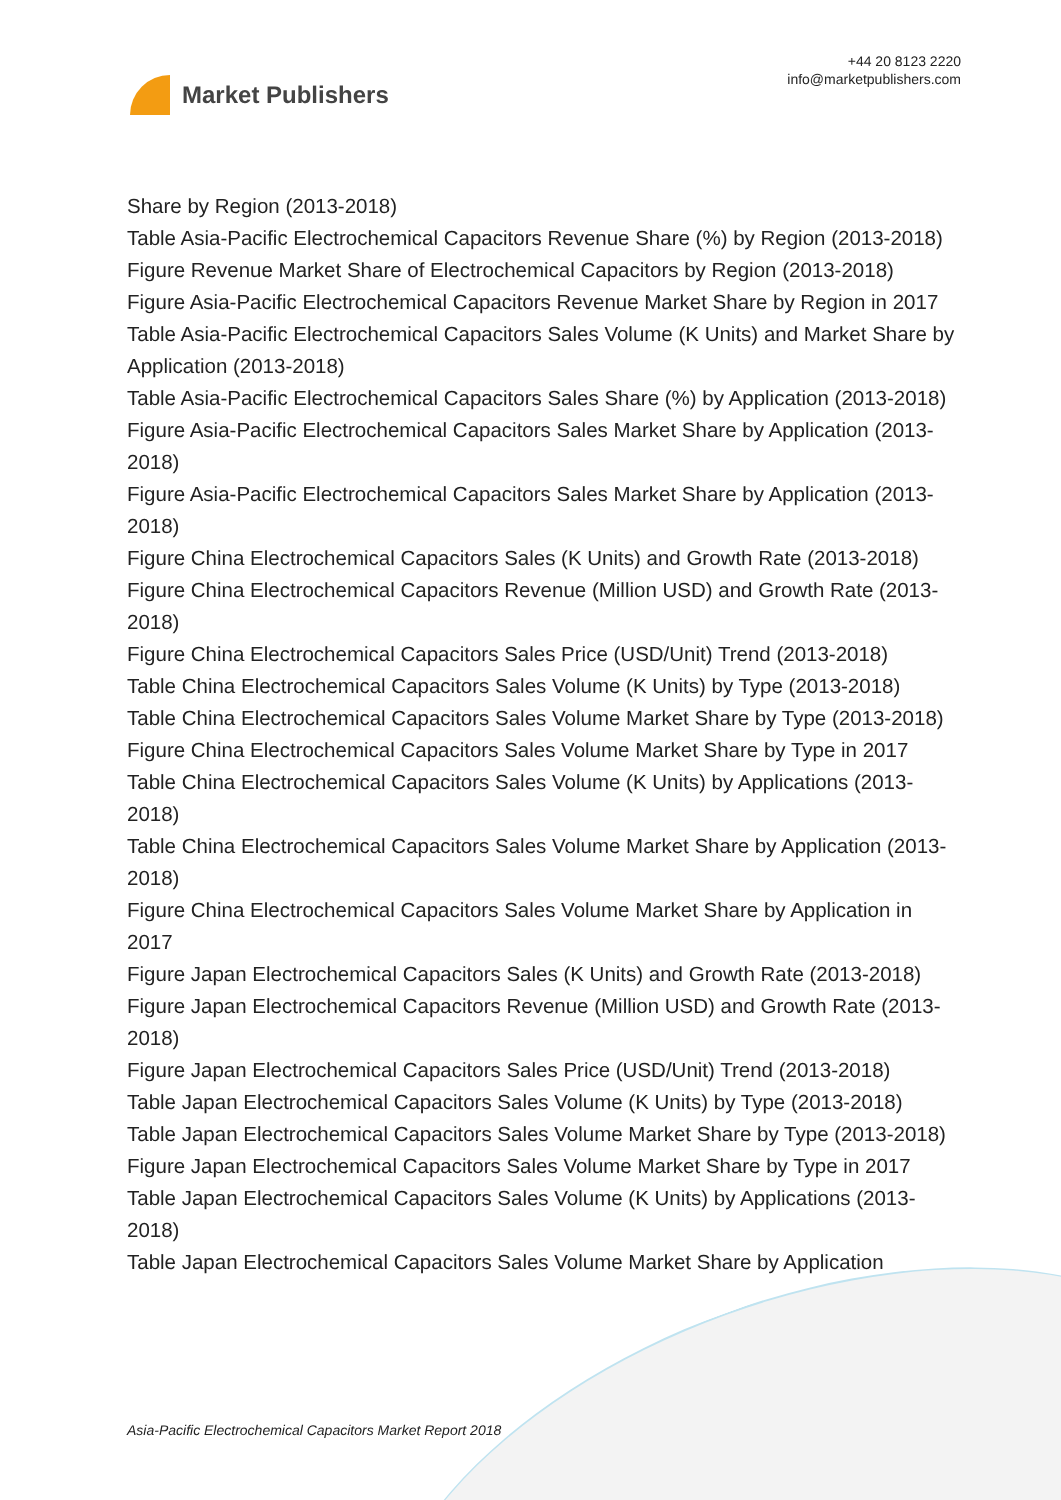Market Publishers
+44 20 8123 2220
info@marketpublishers.com
Share by Region (2013-2018)
Table Asia-Pacific Electrochemical Capacitors Revenue Share (%) by Region (2013-2018)
Figure Revenue Market Share of Electrochemical Capacitors by Region (2013-2018)
Figure Asia-Pacific Electrochemical Capacitors Revenue Market Share by Region in 2017
Table Asia-Pacific Electrochemical Capacitors Sales Volume (K Units) and Market Share by Application (2013-2018)
Table Asia-Pacific Electrochemical Capacitors Sales Share (%) by Application (2013-2018)
Figure Asia-Pacific Electrochemical Capacitors Sales Market Share by Application (2013-2018)
Figure Asia-Pacific Electrochemical Capacitors Sales Market Share by Application (2013-2018)
Figure China Electrochemical Capacitors Sales (K Units) and Growth Rate (2013-2018)
Figure China Electrochemical Capacitors Revenue (Million USD) and Growth Rate (2013-2018)
Figure China Electrochemical Capacitors Sales Price (USD/Unit) Trend (2013-2018)
Table China Electrochemical Capacitors Sales Volume (K Units) by Type (2013-2018)
Table China Electrochemical Capacitors Sales Volume Market Share by Type (2013-2018)
Figure China Electrochemical Capacitors Sales Volume Market Share by Type in 2017
Table China Electrochemical Capacitors Sales Volume (K Units) by Applications (2013-2018)
Table China Electrochemical Capacitors Sales Volume Market Share by Application (2013-2018)
Figure China Electrochemical Capacitors Sales Volume Market Share by Application in 2017
Figure Japan Electrochemical Capacitors Sales (K Units) and Growth Rate (2013-2018)
Figure Japan Electrochemical Capacitors Revenue (Million USD) and Growth Rate (2013-2018)
Figure Japan Electrochemical Capacitors Sales Price (USD/Unit) Trend (2013-2018)
Table Japan Electrochemical Capacitors Sales Volume (K Units) by Type (2013-2018)
Table Japan Electrochemical Capacitors Sales Volume Market Share by Type (2013-2018)
Figure Japan Electrochemical Capacitors Sales Volume Market Share by Type in 2017
Table Japan Electrochemical Capacitors Sales Volume (K Units) by Applications (2013-2018)
Table Japan Electrochemical Capacitors Sales Volume Market Share by Application
Asia-Pacific Electrochemical Capacitors Market Report 2018